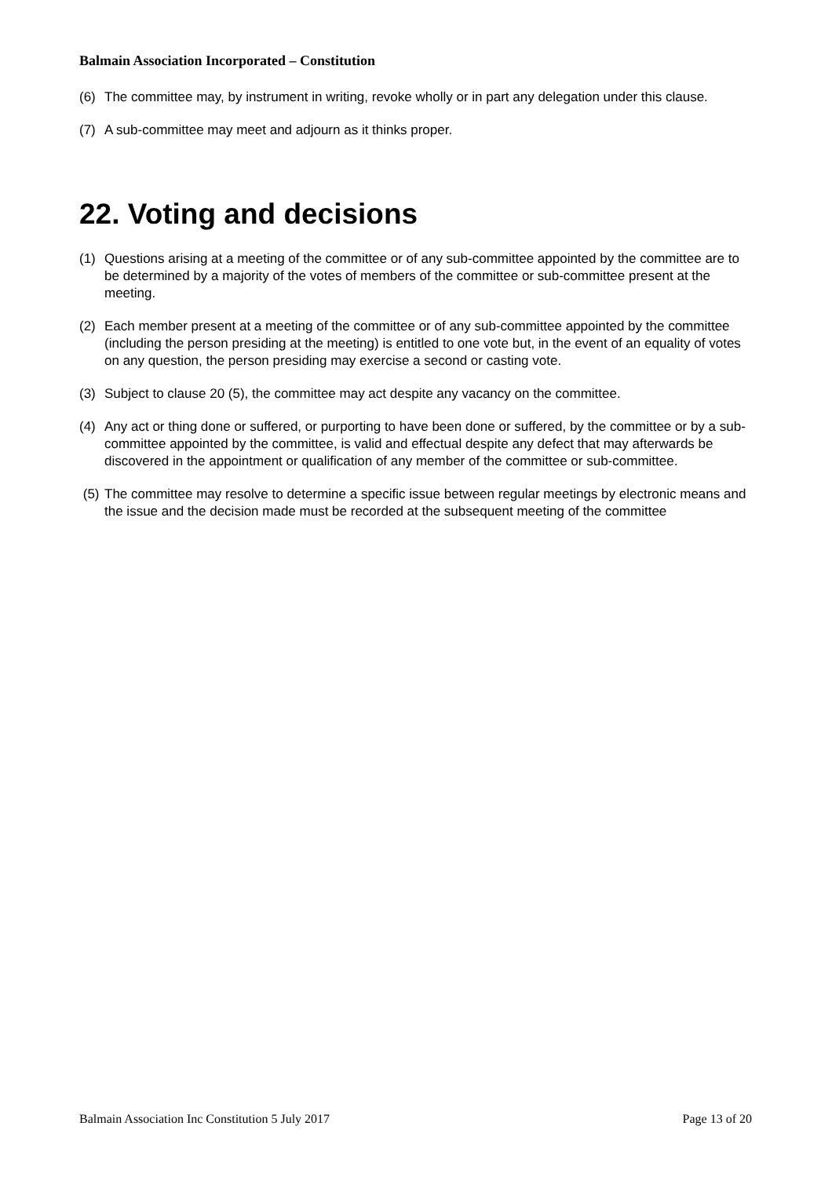Balmain Association Incorporated – Constitution
(6) The committee may, by instrument in writing, revoke wholly or in part any delegation under this clause.
(7) A sub-committee may meet and adjourn as it thinks proper.
22. Voting and decisions
(1) Questions arising at a meeting of the committee or of any sub-committee appointed by the committee are to be determined by a majority of the votes of members of the committee or sub-committee present at the meeting.
(2) Each member present at a meeting of the committee or of any sub-committee appointed by the committee (including the person presiding at the meeting) is entitled to one vote but, in the event of an equality of votes on any question, the person presiding may exercise a second or casting vote.
(3) Subject to clause 20 (5), the committee may act despite any vacancy on the committee.
(4) Any act or thing done or suffered, or purporting to have been done or suffered, by the committee or by a sub-committee appointed by the committee, is valid and effectual despite any defect that may afterwards be discovered in the appointment or qualification of any member of the committee or sub-committee.
(5) The committee may resolve to determine a specific issue between regular meetings by electronic means and the issue and the decision made must be recorded at the subsequent meeting of the committee
Balmain Association Inc Constitution 5 July 2017 Page 13 of 20